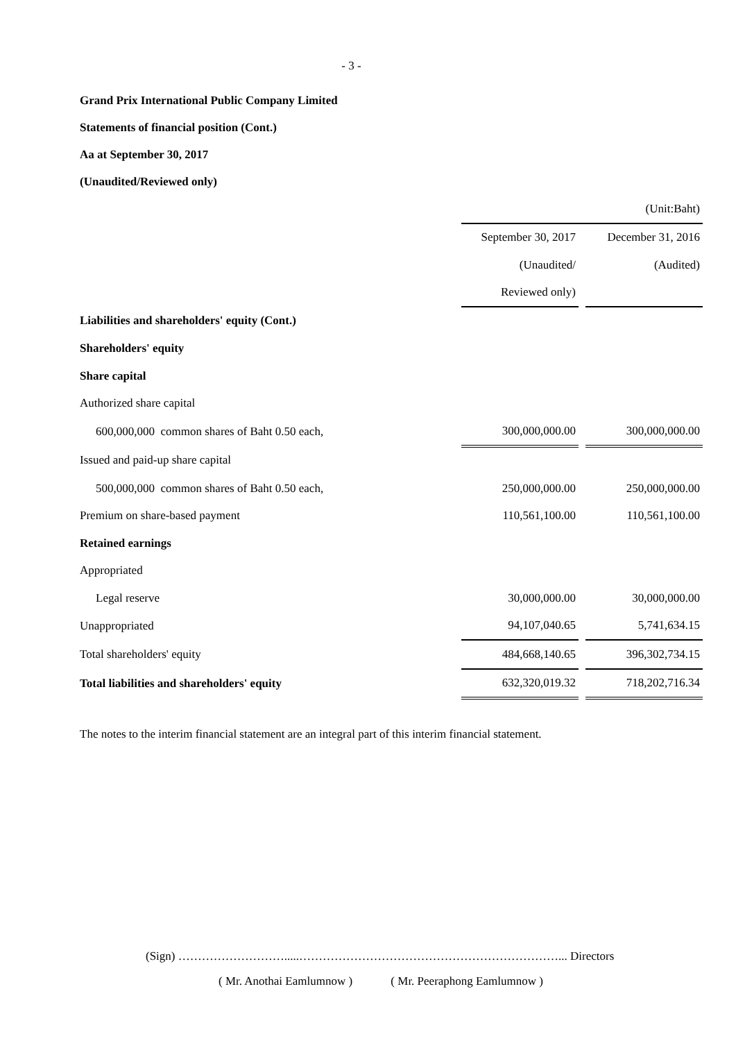- 3 -
Grand Prix International Public Company Limited
Statements of financial position (Cont.)
Aa at September 30, 2017
(Unaudited/Reviewed only)
| | (Unit:Baht) | | |
| | September 30, 2017 | | December 31, 2016 |
| | (Unaudited/ | | (Audited) |
| | Reviewed only) | | |
| Liabilities and shareholders' equity (Cont.) | | | |
| Shareholders' equity | | | |
| Share capital | | | |
| Authorized share capital | | | |
| 600,000,000 common shares of Baht 0.50 each, | 300,000,000.00 | | 300,000,000.00 |
| Issued and paid-up share capital | | | |
| 500,000,000 common shares of Baht 0.50 each, | 250,000,000.00 | | 250,000,000.00 |
| Premium on share-based payment | 110,561,100.00 | | 110,561,100.00 |
| Retained earnings | | | |
| Appropriated | | | |
| Legal reserve | 30,000,000.00 | | 30,000,000.00 |
| Unappropriated | 94,107,040.65 | | 5,741,634.15 |
| Total shareholders' equity | 484,668,140.65 | | 396,302,734.15 |
| Total liabilities and shareholders' equity | 632,320,019.32 | | 718,202,716.34 |
The notes to the interim financial statement are an integral part of this interim financial statement.
(Sign) ……………………….....…………………………………………………………... Directors
( Mr. Anothai Eamlumnow ) ( Mr. Peeraphong Eamlumnow )